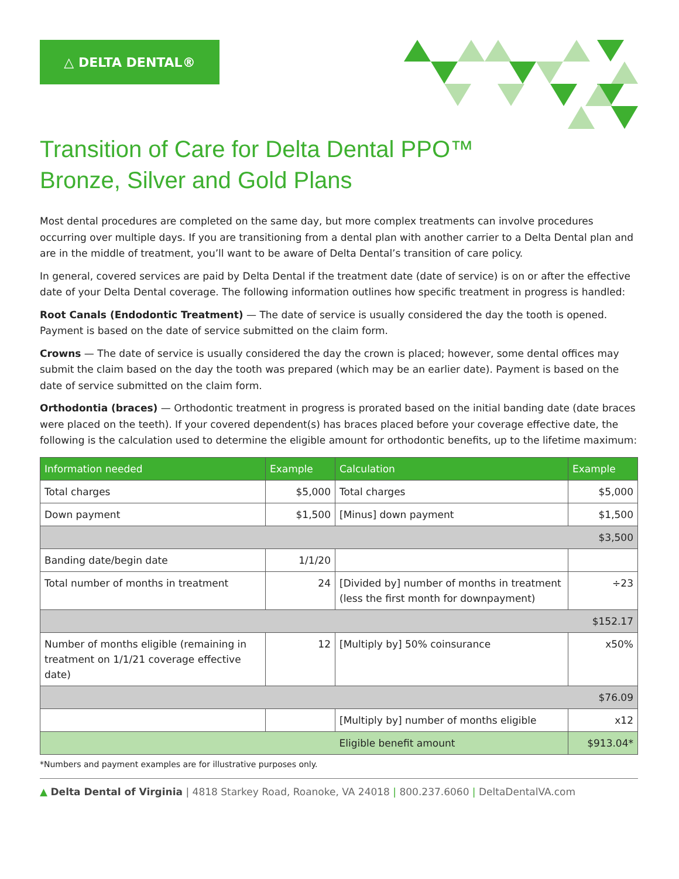△ DELTA DENTAL®
Transition of Care for Delta Dental PPO™
Bronze, Silver and Gold Plans
Most dental procedures are completed on the same day, but more complex treatments can involve procedures occurring over multiple days. If you are transitioning from a dental plan with another carrier to a Delta Dental plan and are in the middle of treatment, you’ll want to be aware of Delta Dental’s transition of care policy.
In general, covered services are paid by Delta Dental if the treatment date (date of service) is on or after the effective date of your Delta Dental coverage. The following information outlines how specific treatment in progress is handled:
Root Canals (Endodontic Treatment) — The date of service is usually considered the day the tooth is opened. Payment is based on the date of service submitted on the claim form.
Crowns — The date of service is usually considered the day the crown is placed; however, some dental offices may submit the claim based on the day the tooth was prepared (which may be an earlier date). Payment is based on the date of service submitted on the claim form.
Orthodontia (braces) — Orthodontic treatment in progress is prorated based on the initial banding date (date braces were placed on the teeth). If your covered dependent(s) has braces placed before your coverage effective date, the following is the calculation used to determine the eligible amount for orthodontic benefits, up to the lifetime maximum:
| Information needed | Example | Calculation | Example |
| --- | --- | --- | --- |
| Total charges | $5,000 | Total charges | $5,000 |
| Down payment | $1,500 | [Minus] down payment | $1,500 |
| $3,500 | | | |
| Banding date/begin date | 1/1/20 | | |
| Total number of months in treatment | 24 | [Divided by] number of months in treatment (less the first month for downpayment) | ÷23 |
| $152.17 | | | |
| Number of months eligible (remaining in treatment on 1/1/21 coverage effective date) | 12 | [Multiply by] 50% coinsurance | x50% |
| $76.09 | | | |
| | | [Multiply by] number of months eligible | x12 |
| | | Eligible benefit amount | $913.04* |
*Numbers and payment examples are for illustrative purposes only.
▲ Delta Dental of Virginia | 4818 Starkey Road, Roanoke, VA 24018 | 800.237.6060 | DeltaDentalVA.com